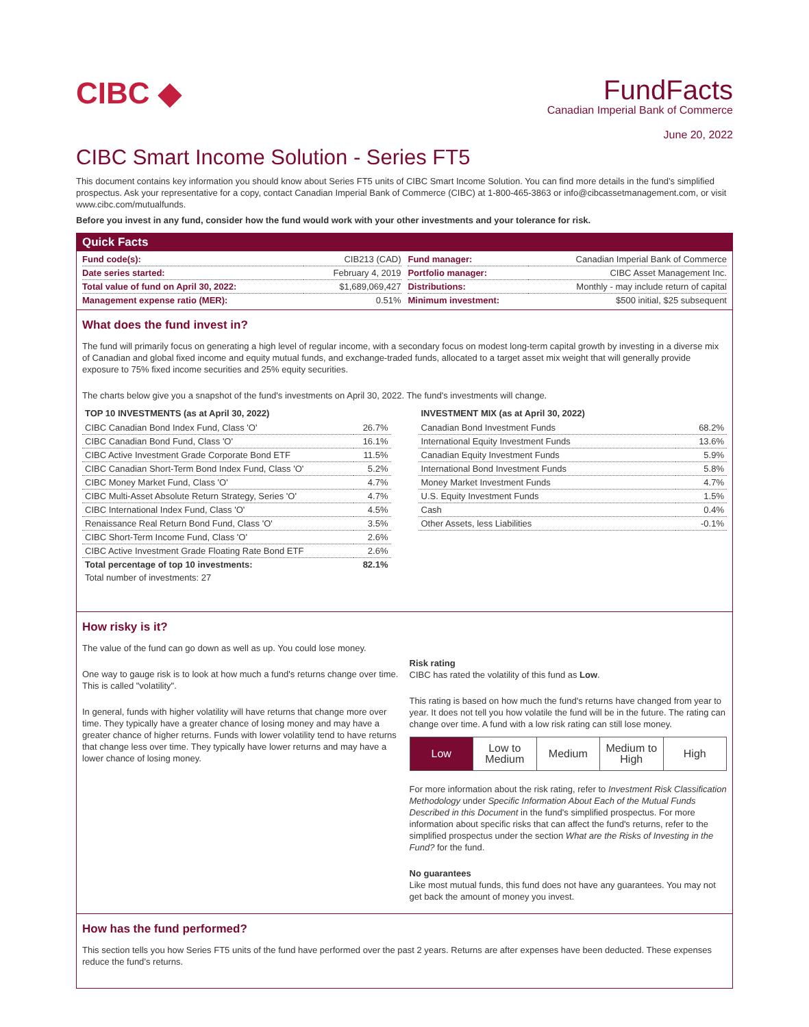CIBC ◆
FundFacts
Canadian Imperial Bank of Commerce
June 20, 2022
CIBC Smart Income Solution - Series FT5
This document contains key information you should know about Series FT5 units of CIBC Smart Income Solution. You can find more details in the fund’s simplified prospectus. Ask your representative for a copy, contact Canadian Imperial Bank of Commerce (CIBC) at 1-800-465-3863 or info@cibcassetmanagement.com, or visit www.cibc.com/mutualfunds.
Before you invest in any fund, consider how the fund would work with your other investments and your tolerance for risk.
Quick Facts
| Fund code(s): | CIB213 (CAD) |
| Date series started: | February 4, 2019 |
| Total value of fund on April 30, 2022: | $1,689,069,427 |
| Management expense ratio (MER): | 0.51% |
| Fund manager: | Canadian Imperial Bank of Commerce |
| Portfolio manager: | CIBC Asset Management Inc. |
| Distributions: | Monthly - may include return of capital |
| Minimum investment: | $500 initial, $25 subsequent |
What does the fund invest in?
The fund will primarily focus on generating a high level of regular income, with a secondary focus on modest long-term capital growth by investing in a diverse mix of Canadian and global fixed income and equity mutual funds, and exchange-traded funds, allocated to a target asset mix weight that will generally provide exposure to 75% fixed income securities and 25% equity securities.
The charts below give you a snapshot of the fund's investments on April 30, 2022. The fund's investments will change.
| TOP 10 INVESTMENTS (as at April 30, 2022) | |
| --- | --- |
| CIBC Canadian Bond Index Fund, Class 'O' | 26.7% |
| CIBC Canadian Bond Fund, Class 'O' | 16.1% |
| CIBC Active Investment Grade Corporate Bond ETF | 11.5% |
| CIBC Canadian Short-Term Bond Index Fund, Class 'O' | 5.2% |
| CIBC Money Market Fund, Class 'O' | 4.7% |
| CIBC Multi-Asset Absolute Return Strategy, Series 'O' | 4.7% |
| CIBC International Index Fund, Class 'O' | 4.5% |
| Renaissance Real Return Bond Fund, Class 'O' | 3.5% |
| CIBC Short-Term Income Fund, Class 'O' | 2.6% |
| CIBC Active Investment Grade Floating Rate Bond ETF | 2.6% |
| Total percentage of top 10 investments: | 82.1% |
| Total number of investments: 27 | |
| INVESTMENT MIX (as at April 30, 2022) | |
| --- | --- |
| Canadian Bond Investment Funds | 68.2% |
| International Equity Investment Funds | 13.6% |
| Canadian Equity Investment Funds | 5.9% |
| International Bond Investment Funds | 5.8% |
| Money Market Investment Funds | 4.7% |
| U.S. Equity Investment Funds | 1.5% |
| Cash | 0.4% |
| Other Assets, less Liabilities | -0.1% |
How risky is it?
The value of the fund can go down as well as up. You could lose money.
One way to gauge risk is to look at how much a fund's returns change over time. This is called "volatility".
In general, funds with higher volatility will have returns that change more over time. They typically have a greater chance of losing money and may have a greater chance of higher returns. Funds with lower volatility tend to have returns that change less over time. They typically have lower returns and may have a lower chance of losing money.
Risk rating
CIBC has rated the volatility of this fund as Low.
This rating is based on how much the fund's returns have changed from year to year. It does not tell you how volatile the fund will be in the future. The rating can change over time. A fund with a low risk rating can still lose money.
Low Low to
Medium
Medium Medium to
High
High
For more information about the risk rating, refer to Investment Risk Classification Methodology under Specific Information About Each of the Mutual Funds Described in this Document in the fund's simplified prospectus. For more information about specific risks that can affect the fund's returns, refer to the simplified prospectus under the section What are the Risks of Investing in the Fund? for the fund.
No guarantees
Like most mutual funds, this fund does not have any guarantees. You may not get back the amount of money you invest.
How has the fund performed?
This section tells you how Series FT5 units of the fund have performed over the past 2 years. Returns are after expenses have been deducted. These expenses reduce the fund’s returns.